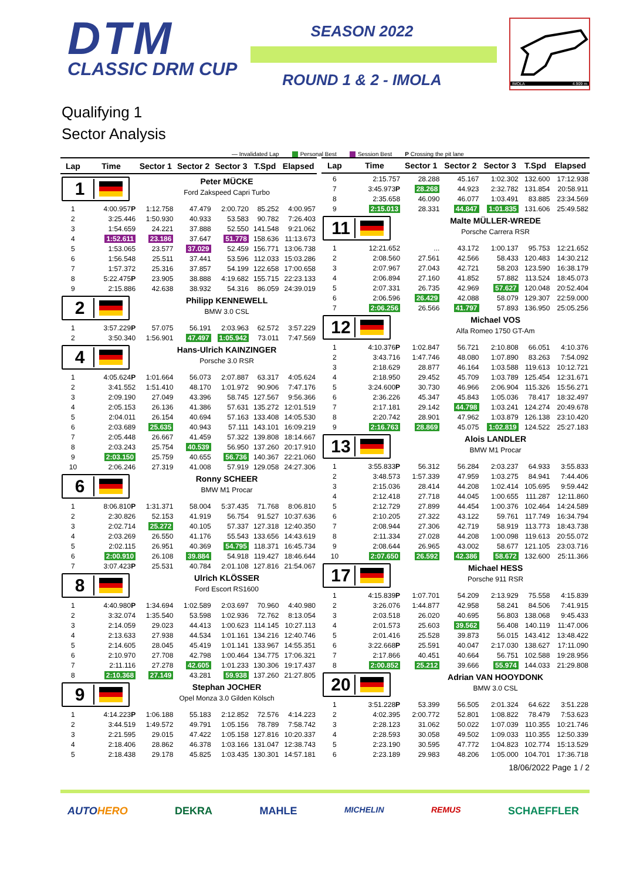DTM
CLASSIC DRM CUP
SEASON 2022
ROUND 1 & 2 - IMOLA
IMOLA 4.909 m
Qualifying 1
Sector Analysis
— Invalidated Lap Personal Best Session Best P Crossing the pit lane
| Lap | Time | Sector 1 | Sector 2 | Sector 3 | T.Spd | Elapsed |
| --- | --- | --- | --- | --- | --- | --- |
| 1 | | Peter MÜCKE | | | | |
| | | Ford Zakspeed Capri Turbo | | | | |
| 1 | 4:00.957 P | 1:12.758 | 47.479 | 2:00.720 | 85.252 | 4:00.957 |
| 2 | 3:25.446 | 1:50.930 | 40.933 | 53.583 | 90.782 | 7:26.403 |
| 3 | 1:54.659 | 24.221 | 37.888 | 52.550 | 141.548 | 9:21.062 |
| 4 | 1:52.611 | 23.186 | 37.647 | 51.778 | 158.636 | 11:13.673 |
| 5 | 1:53.065 | 23.577 | 37.029 | 52.459 | 156.771 | 13:06.738 |
| 6 | 1:56.548 | 25.511 | 37.441 | 53.596 | 112.033 | 15:03.286 |
| 7 | 1:57.372 | 25.316 | 37.857 | 54.199 | 122.658 | 17:00.658 |
| 8 | 5:22.475 P | 23.905 | 38.888 | 4:19.682 | 155.715 | 22:23.133 |
| 9 | 2:15.886 | 42.638 | 38.932 | 54.316 | 86.059 | 24:39.019 |
| 2 | | Philipp KENNEWELL | | | | |
| | | BMW 3.0 CSL | | | | |
| 1 | 3:57.229 P | 57.075 | 56.191 | 2:03.963 | 62.572 | 3:57.229 |
| 2 | 3:50.340 | 1:56.901 | 47.497 | 1:05.942 | 73.011 | 7:47.569 |
| 4 | | Hans-Ulrich KAINZINGER | | | | |
| | | Porsche 3.0 RSR | | | | |
| 1 | 4:05.624 P | 1:01.664 | 56.073 | 2:07.887 | 63.317 | 4:05.624 |
| 2 | 3:41.552 | 1:51.410 | 48.170 | 1:01.972 | 90.906 | 7:47.176 |
| 3 | 2:09.190 | 27.049 | 43.396 | 58.745 | 127.567 | 9:56.366 |
| 4 | 2:05.153 | 26.136 | 41.386 | 57.631 | 135.272 | 12:01.519 |
| 5 | 2:04.011 | 26.154 | 40.694 | 57.163 | 133.408 | 14:05.530 |
| 6 | 2:03.689 | 25.635 | 40.943 | 57.111 | 143.101 | 16:09.219 |
| 7 | 2:05.448 | 26.667 | 41.459 | 57.322 | 139.808 | 18:14.667 |
| 8 | 2:03.243 | 25.754 | 40.539 | 56.950 | 137.260 | 20:17.910 |
| 9 | 2:03.150 | 25.759 | 40.655 | 56.736 | 140.367 | 22:21.060 |
| 10 | 2:06.246 | 27.319 | 41.008 | 57.919 | 129.058 | 24:27.306 |
| 6 | | Ronny SCHEER | | | | |
| | | BMW M1 Procar | | | | |
| 1 | 8:06.810 P | 1:31.371 | 58.004 | 5:37.435 | 71.768 | 8:06.810 |
| 2 | 2:30.826 | 52.153 | 41.919 | 56.754 | 91.527 | 10:37.636 |
| 3 | 2:02.714 | 25.272 | 40.105 | 57.337 | 127.318 | 12:40.350 |
| 4 | 2:03.269 | 26.550 | 41.176 | 55.543 | 133.656 | 14:43.619 |
| 5 | 2:02.115 | 26.951 | 40.369 | 54.795 | 118.371 | 16:45.734 |
| 6 | 2:00.910 | 26.108 | 39.884 | 54.918 | 119.427 | 18:46.644 |
| 7 | 3:07.423 P | 25.531 | 40.784 | 2:01.108 | 127.816 | 21:54.067 |
| 8 | | Ulrich KLÖSSER | | | | |
| | | Ford Escort RS1600 | | | | |
| 1 | 4:40.980 P | 1:34.694 | 1:02.589 | 2:03.697 | 70.960 | 4:40.980 |
| 2 | 3:32.074 | 1:35.540 | 53.598 | 1:02.936 | 72.762 | 8:13.054 |
| 3 | 2:14.059 | 29.023 | 44.413 | 1:00.623 | 114.145 | 10:27.113 |
| 4 | 2:13.633 | 27.938 | 44.534 | 1:01.161 | 134.216 | 12:40.746 |
| 5 | 2:14.605 | 28.045 | 45.419 | 1:01.141 | 133.967 | 14:55.351 |
| 6 | 2:10.970 | 27.708 | 42.798 | 1:00.464 | 134.775 | 17:06.321 |
| 7 | 2:11.116 | 27.278 | 42.605 | 1:01.233 | 130.306 | 19:17.437 |
| 8 | 2:10.368 | 27.149 | 43.281 | 59.938 | 137.260 | 21:27.805 |
| 9 | | Stephan JOCHER | | | | |
| | | Opel Monza 3.0 Gilden Kölsch | | | | |
| 1 | 4:14.223 P | 1:06.188 | 55.183 | 2:12.852 | 72.576 | 4:14.223 |
| 2 | 3:44.519 | 1:49.572 | 49.791 | 1:05.156 | 78.789 | 7:58.742 |
| 3 | 2:21.595 | 29.015 | 47.422 | 1:05.158 | 127.816 | 10:20.337 |
| 4 | 2:18.406 | 28.862 | 46.378 | 1:03.166 | 131.047 | 12:38.743 |
| 5 | 2:18.438 | 29.178 | 45.825 | 1:03.435 | 130.301 | 14:57.181 |
| Lap | Time | Sector 1 | Sector 2 | Sector 3 | T.Spd | Elapsed |
| --- | --- | --- | --- | --- | --- | --- |
| 6 | 2:15.757 | 28.288 | 45.167 | 1:02.302 | 132.600 | 17:12.938 |
| 7 | 3:45.973 P | 28.268 | 44.923 | 2:32.782 | 131.854 | 20:58.911 |
| 8 | 2:35.658 | 46.090 | 46.077 | 1:03.491 | 83.885 | 23:34.569 |
| 9 | 2:15.013 | 28.331 | 44.847 | 1:01.835 | 131.606 | 25:49.582 |
| 11 | | Malte MÜLLER-WREDE | | | | |
| | | Porsche Carrera RSR | | | | |
| 1 | 12:21.652 | ... | 43.172 | 1:00.137 | 95.753 | 12:21.652 |
| 2 | 2:08.560 | 27.561 | 42.566 | 58.433 | 120.483 | 14:30.212 |
| 3 | 2:07.967 | 27.043 | 42.721 | 58.203 | 123.590 | 16:38.179 |
| 4 | 2:06.894 | 27.160 | 41.852 | 57.882 | 113.524 | 18:45.073 |
| 5 | 2:07.331 | 26.735 | 42.969 | 57.627 | 120.048 | 20:52.404 |
| 6 | 2:06.596 | 26.429 | 42.088 | 58.079 | 129.307 | 22:59.000 |
| 7 | 2:06.256 | 26.566 | 41.797 | 57.893 | 136.950 | 25:05.256 |
| 12 | | Michael VOS | | | | |
| | | Alfa Romeo 1750 GT-Am | | | | |
| 1 | 4:10.376 P | 1:02.847 | 56.721 | 2:10.808 | 66.051 | 4:10.376 |
| 2 | 3:43.716 | 1:47.746 | 48.080 | 1:07.890 | 83.263 | 7:54.092 |
| 3 | 2:18.629 | 28.877 | 46.164 | 1:03.588 | 119.613 | 10:12.721 |
| 4 | 2:18.950 | 29.452 | 45.709 | 1:03.789 | 125.454 | 12:31.671 |
| 5 | 3:24.600 P | 30.730 | 46.966 | 2:06.904 | 115.326 | 15:56.271 |
| 6 | 2:36.226 | 45.347 | 45.843 | 1:05.036 | 78.417 | 18:32.497 |
| 7 | 2:17.181 | 29.142 | 44.798 | 1:03.241 | 124.274 | 20:49.678 |
| 8 | 2:20.742 | 28.901 | 47.962 | 1:03.879 | 126.138 | 23:10.420 |
| 9 | 2:16.763 | 28.869 | 45.075 | 1:02.819 | 124.522 | 25:27.183 |
| 13 | | Alois LANDLER | | | | |
| | | BMW M1 Procar | | | | |
| 1 | 3:55.833 P | 56.312 | 56.284 | 2:03.237 | 64.933 | 3:55.833 |
| 2 | 3:48.573 | 1:57.339 | 47.959 | 1:03.275 | 84.941 | 7:44.406 |
| 3 | 2:15.036 | 28.414 | 44.208 | 1:02.414 | 105.695 | 9:59.442 |
| 4 | 2:12.418 | 27.718 | 44.045 | 1:00.655 | 111.287 | 12:11.860 |
| 5 | 2:12.729 | 27.899 | 44.454 | 1:00.376 | 102.464 | 14:24.589 |
| 6 | 2:10.205 | 27.322 | 43.122 | 59.761 | 117.749 | 16:34.794 |
| 7 | 2:08.944 | 27.306 | 42.719 | 58.919 | 113.773 | 18:43.738 |
| 8 | 2:11.334 | 27.028 | 44.208 | 1:00.098 | 119.613 | 20:55.072 |
| 9 | 2:08.644 | 26.965 | 43.002 | 58.677 | 121.105 | 23:03.716 |
| 10 | 2:07.650 | 26.592 | 42.386 | 58.672 | 132.600 | 25:11.366 |
| 17 | | Michael HESS | | | | |
| | | Porsche 911 RSR | | | | |
| 1 | 4:15.839 P | 1:07.701 | 54.209 | 2:13.929 | 75.558 | 4:15.839 |
| 2 | 3:26.076 | 1:44.877 | 42.958 | 58.241 | 84.506 | 7:41.915 |
| 3 | 2:03.518 | 26.020 | 40.695 | 56.803 | 138.068 | 9:45.433 |
| 4 | 2:01.573 | 25.603 | 39.562 | 56.408 | 140.119 | 11:47.006 |
| 5 | 2:01.416 | 25.528 | 39.873 | 56.015 | 143.412 | 13:48.422 |
| 6 | 3:22.668 P | 25.591 | 40.047 | 2:17.030 | 138.627 | 17:11.090 |
| 7 | 2:17.866 | 40.451 | 40.664 | 56.751 | 102.588 | 19:28.956 |
| 8 | 2:00.852 | 25.212 | 39.666 | 55.974 | 144.033 | 21:29.808 |
| 20 | | Adrian VAN HOOYDONK | | | | |
| | | BMW 3.0 CSL | | | | |
| 1 | 3:51.228 P | 53.399 | 56.505 | 2:01.324 | 64.622 | 3:51.228 |
| 2 | 4:02.395 | 2:00.772 | 52.801 | 1:08.822 | 78.479 | 7:53.623 |
| 3 | 2:28.123 | 31.062 | 50.022 | 1:07.039 | 110.355 | 10:21.746 |
| 4 | 2:28.593 | 30.058 | 49.502 | 1:09.033 | 110.355 | 12:50.339 |
| 5 | 2:23.190 | 30.595 | 47.772 | 1:04.823 | 102.774 | 15:13.529 |
| 6 | 2:23.189 | 29.983 | 48.206 | 1:05.000 | 104.701 | 17:36.718 |
18/06/2022 Page 1 / 2
AUTOHERO DEKRA MAHLE MICHELIN REMUS SCHAEFFLER